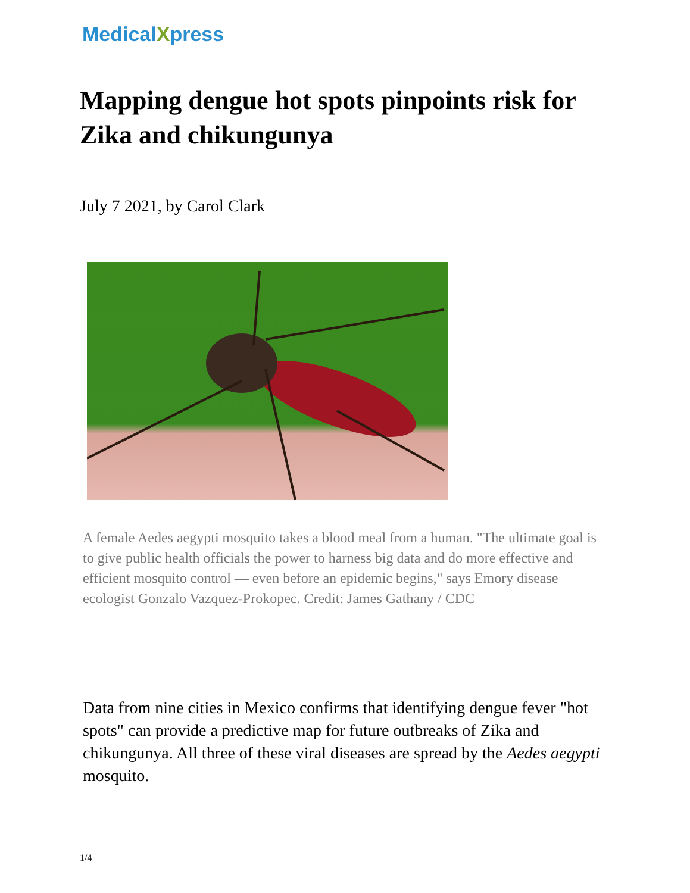MedicalXpress
Mapping dengue hot spots pinpoints risk for Zika and chikungunya
July 7 2021, by Carol Clark
A female Aedes aegypti mosquito takes a blood meal from a human. "The ultimate goal is to give public health officials the power to harness big data and do more effective and efficient mosquito control — even before an epidemic begins," says Emory disease ecologist Gonzalo Vazquez-Prokopec. Credit: James Gathany / CDC
Data from nine cities in Mexico confirms that identifying dengue fever "hot spots" can provide a predictive map for future outbreaks of Zika and chikungunya. All three of these viral diseases are spread by the Aedes aegypti mosquito.
1/4